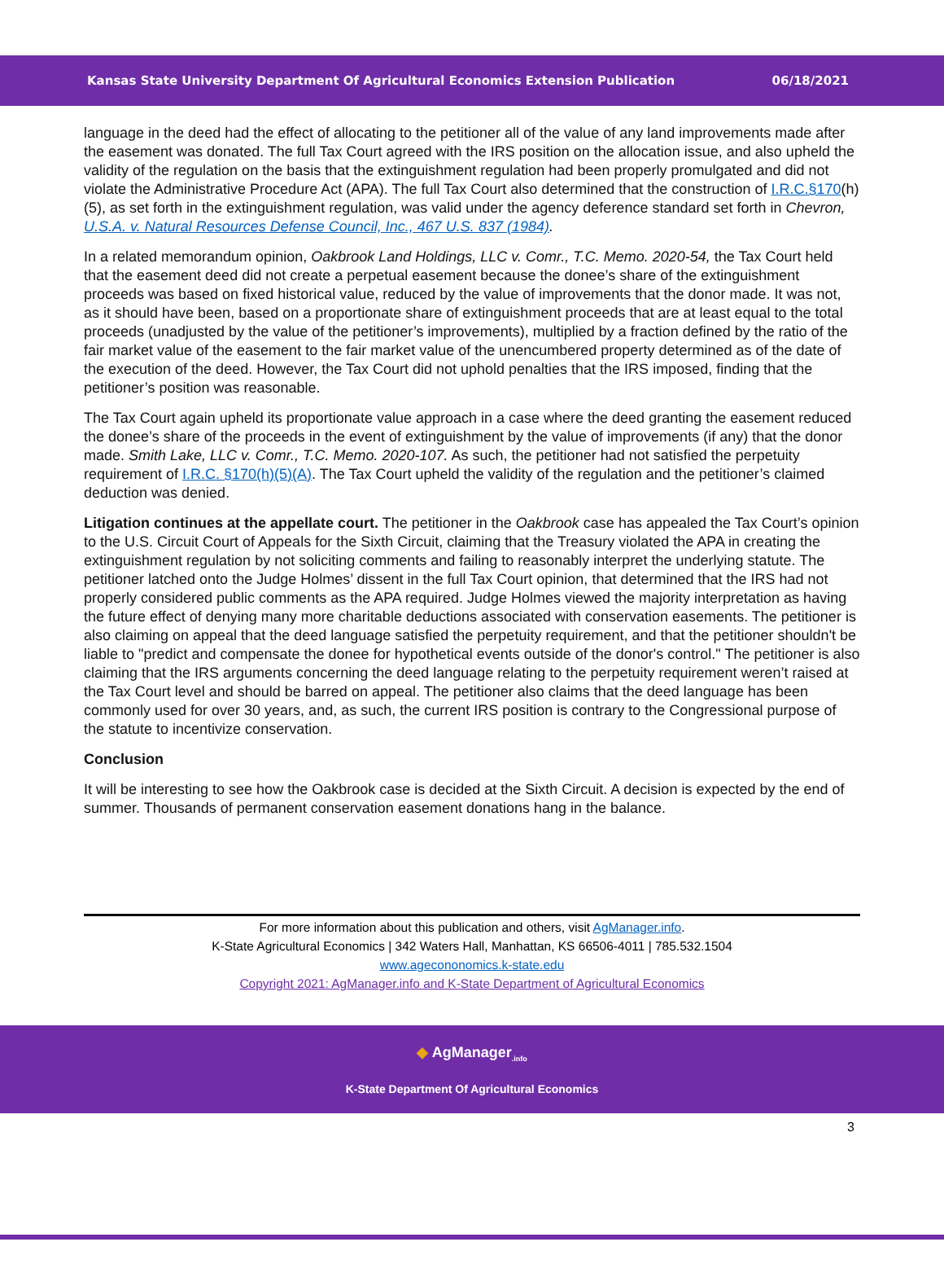Kansas State University Department Of Agricultural Economics Extension Publication 06/18/2021
language in the deed had the effect of allocating to the petitioner all of the value of any land improvements made after the easement was donated. The full Tax Court agreed with the IRS position on the allocation issue, and also upheld the validity of the regulation on the basis that the extinguishment regulation had been properly promulgated and did not violate the Administrative Procedure Act (APA). The full Tax Court also determined that the construction of I.R.C.§170(h)(5), as set forth in the extinguishment regulation, was valid under the agency deference standard set forth in Chevron, U.S.A. v. Natural Resources Defense Council, Inc., 467 U.S. 837 (1984).
In a related memorandum opinion, Oakbrook Land Holdings, LLC v. Comr., T.C. Memo. 2020-54, the Tax Court held that the easement deed did not create a perpetual easement because the donee’s share of the extinguishment proceeds was based on fixed historical value, reduced by the value of improvements that the donor made. It was not, as it should have been, based on a proportionate share of extinguishment proceeds that are at least equal to the total proceeds (unadjusted by the value of the petitioner’s improvements), multiplied by a fraction defined by the ratio of the fair market value of the easement to the fair market value of the unencumbered property determined as of the date of the execution of the deed. However, the Tax Court did not uphold penalties that the IRS imposed, finding that the petitioner’s position was reasonable.
The Tax Court again upheld its proportionate value approach in a case where the deed granting the easement reduced the donee’s share of the proceeds in the event of extinguishment by the value of improvements (if any) that the donor made. Smith Lake, LLC v. Comr., T.C. Memo. 2020-107. As such, the petitioner had not satisfied the perpetuity requirement of I.R.C. §170(h)(5)(A). The Tax Court upheld the validity of the regulation and the petitioner’s claimed deduction was denied.
Litigation continues at the appellate court. The petitioner in the Oakbrook case has appealed the Tax Court’s opinion to the U.S. Circuit Court of Appeals for the Sixth Circuit, claiming that the Treasury violated the APA in creating the extinguishment regulation by not soliciting comments and failing to reasonably interpret the underlying statute. The petitioner latched onto the Judge Holmes’ dissent in the full Tax Court opinion, that determined that the IRS had not properly considered public comments as the APA required. Judge Holmes viewed the majority interpretation as having the future effect of denying many more charitable deductions associated with conservation easements. The petitioner is also claiming on appeal that the deed language satisfied the perpetuity requirement, and that the petitioner shouldn't be liable to "predict and compensate the donee for hypothetical events outside of the donor's control." The petitioner is also claiming that the IRS arguments concerning the deed language relating to the perpetuity requirement weren’t raised at the Tax Court level and should be barred on appeal. The petitioner also claims that the deed language has been commonly used for over 30 years, and, as such, the current IRS position is contrary to the Congressional purpose of the statute to incentivize conservation.
Conclusion
It will be interesting to see how the Oakbrook case is decided at the Sixth Circuit. A decision is expected by the end of summer. Thousands of permanent conservation easement donations hang in the balance.
For more information about this publication and others, visit AgManager.info.
K-State Agricultural Economics | 342 Waters Hall, Manhattan, KS 66506-4011 | 785.532.1504
www.agecononomics.k-state.edu
Copyright 2021: AgManager.info and K-State Department of Agricultural Economics
◆ AgManager<sub>.info</sub>
K-State Department Of Agricultural Economics
3